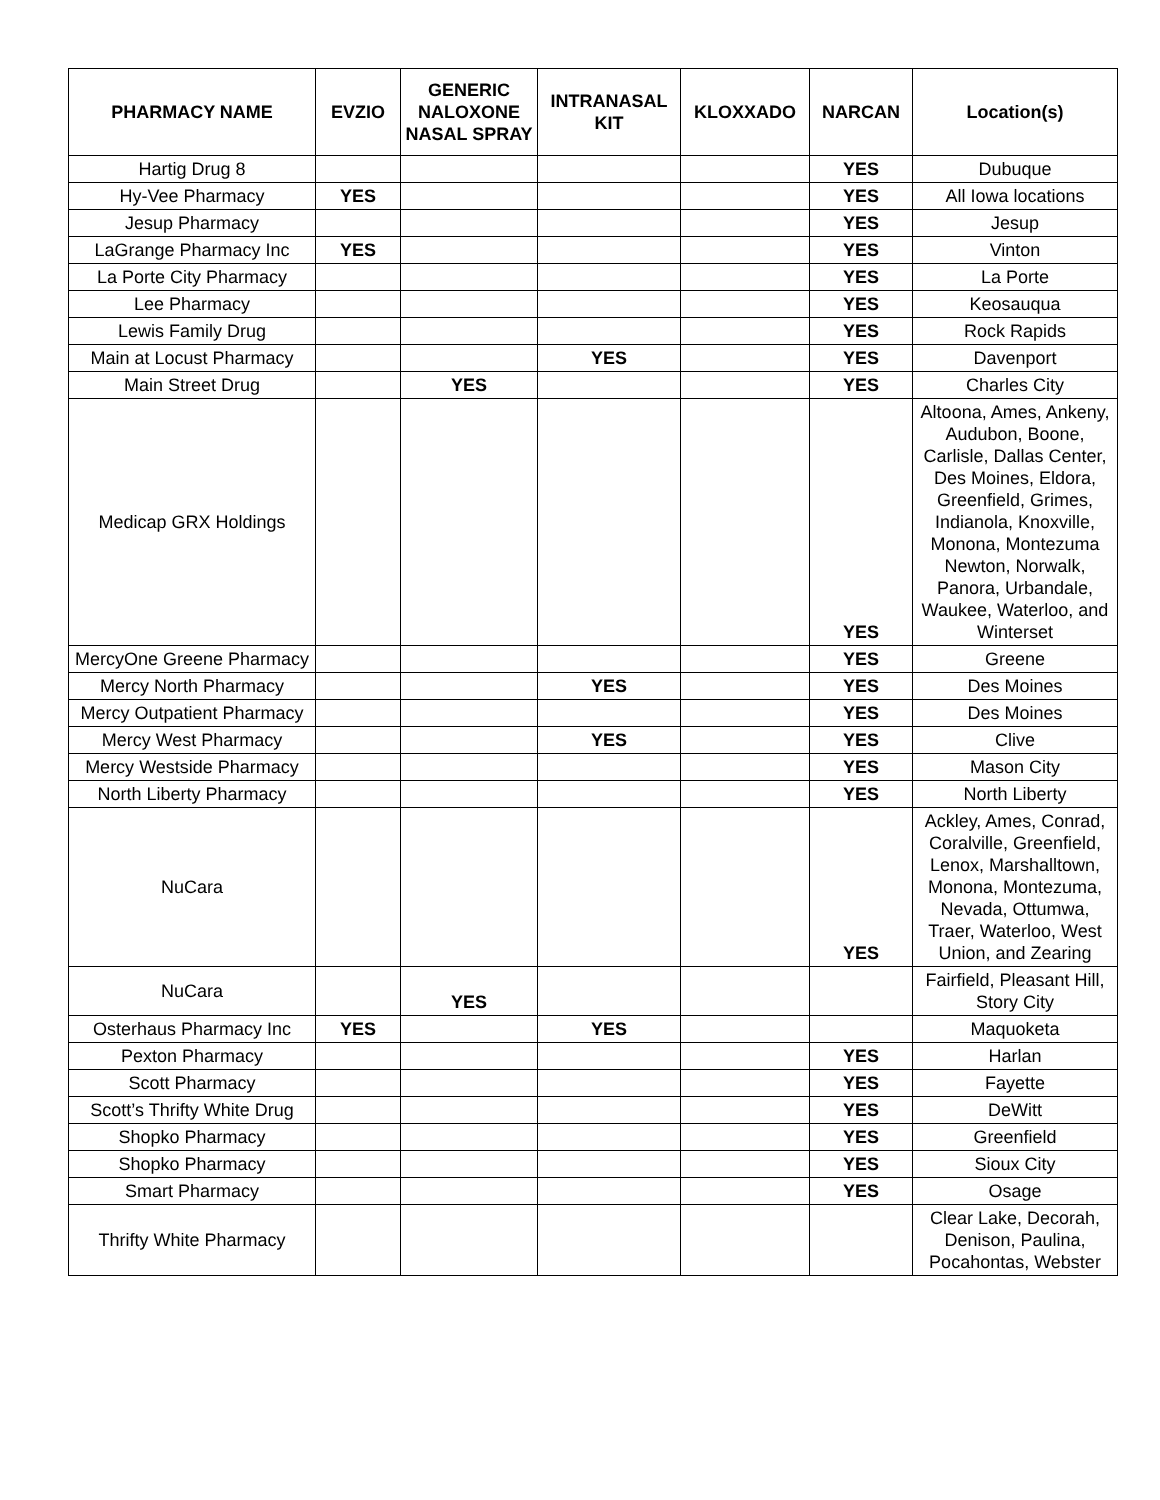| PHARMACY NAME | EVZIO | GENERIC NALOXONE NASAL SPRAY | INTRANASAL KIT | KLOXXADO | NARCAN | Location(s) |
| --- | --- | --- | --- | --- | --- | --- |
| Hartig Drug 8 | | | | | YES | Dubuque |
| Hy-Vee Pharmacy | YES | | | | YES | All Iowa locations |
| Jesup Pharmacy | | | | | YES | Jesup |
| LaGrange Pharmacy Inc | YES | | | | YES | Vinton |
| La Porte City Pharmacy | | | | | YES | La Porte |
| Lee Pharmacy | | | | | YES | Keosauqua |
| Lewis Family Drug | | | | | YES | Rock Rapids |
| Main at Locust Pharmacy | | | YES | | YES | Davenport |
| Main Street Drug | | YES | | | YES | Charles City |
| Medicap GRX Holdings | | | | | YES | Altoona, Ames, Ankeny, Audubon, Boone, Carlisle, Dallas Center, Des Moines, Eldora, Greenfield, Grimes, Indianola, Knoxville, Monona, Montezuma Newton, Norwalk, Panora, Urbandale, Waukee, Waterloo, and Winterset |
| MercyOne Greene Pharmacy | | | | | YES | Greene |
| Mercy North Pharmacy | | | YES | | YES | Des Moines |
| Mercy Outpatient Pharmacy | | | | | YES | Des Moines |
| Mercy West Pharmacy | | | YES | | YES | Clive |
| Mercy Westside Pharmacy | | | | | YES | Mason City |
| North Liberty Pharmacy | | | | | YES | North Liberty |
| NuCara | | | | | YES | Ackley, Ames, Conrad, Coralville, Greenfield, Lenox, Marshalltown, Monona, Montezuma, Nevada, Ottumwa, Traer, Waterloo, West Union, and Zearing |
| NuCara | | YES | | | | Fairfield, Pleasant Hill, Story City |
| Osterhaus Pharmacy Inc | YES | | YES | | | Maquoketa |
| Pexton Pharmacy | | | | | YES | Harlan |
| Scott Pharmacy | | | | | YES | Fayette |
| Scott’s Thrifty White Drug | | | | | YES | DeWitt |
| Shopko Pharmacy | | | | | YES | Greenfield |
| Shopko Pharmacy | | | | | YES | Sioux City |
| Smart Pharmacy | | | | | YES | Osage |
| Thrifty White Pharmacy | | | | | | Clear Lake, Decorah, Denison, Paulina, Pocahontas, Webster |